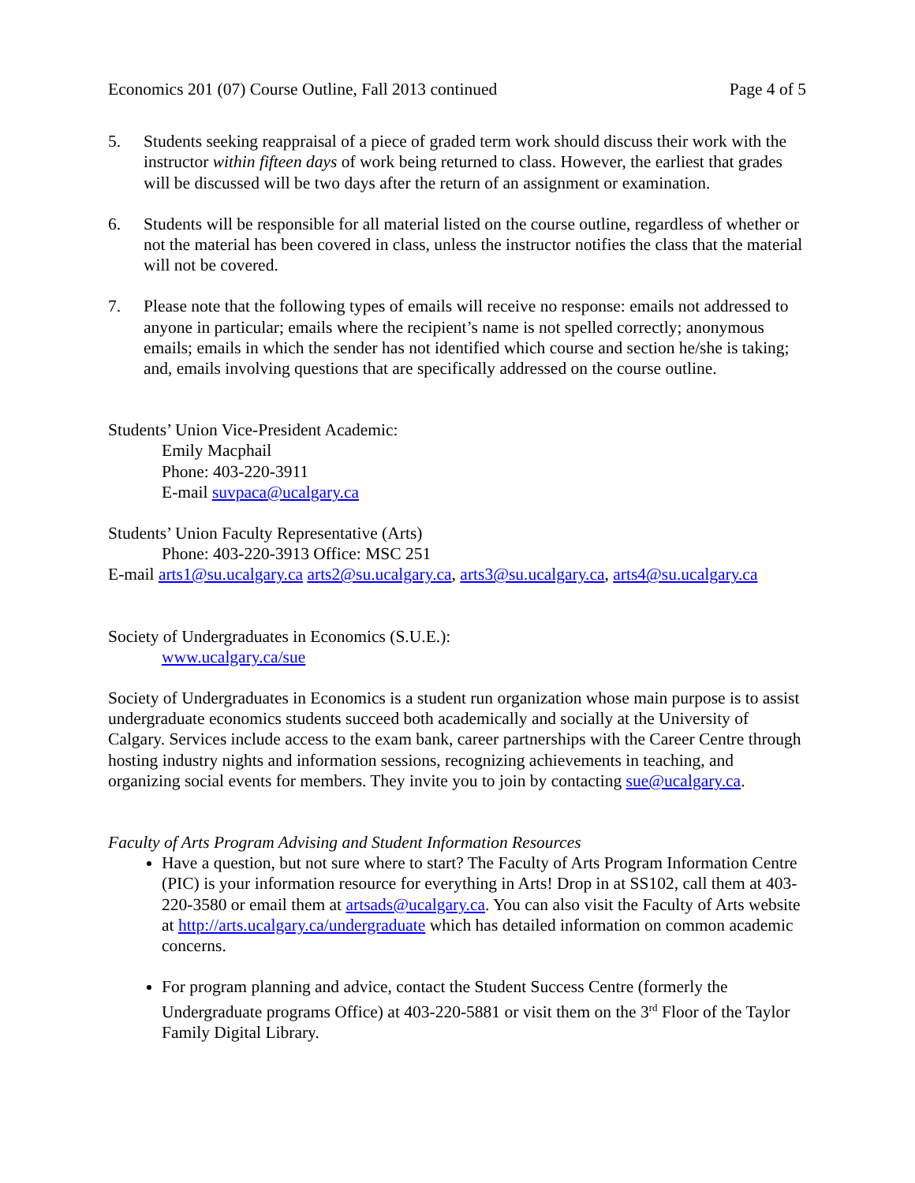Economics 201 (07) Course Outline, Fall 2013 continued Page 4 of 5
5. Students seeking reappraisal of a piece of graded term work should discuss their work with the instructor within fifteen days of work being returned to class. However, the earliest that grades will be discussed will be two days after the return of an assignment or examination.
6. Students will be responsible for all material listed on the course outline, regardless of whether or not the material has been covered in class, unless the instructor notifies the class that the material will not be covered.
7. Please note that the following types of emails will receive no response: emails not addressed to anyone in particular; emails where the recipient’s name is not spelled correctly; anonymous emails; emails in which the sender has not identified which course and section he/she is taking; and, emails involving questions that are specifically addressed on the course outline.
Students’ Union Vice-President Academic:
Emily Macphail
Phone: 403-220-3911
E-mail suvpaca@ucalgary.ca
Students’ Union Faculty Representative (Arts)
Phone: 403-220-3913 Office: MSC 251
E-mail arts1@su.ucalgary.ca arts2@su.ucalgary.ca, arts3@su.ucalgary.ca, arts4@su.ucalgary.ca
Society of Undergraduates in Economics (S.U.E.):
www.ucalgary.ca/sue
Society of Undergraduates in Economics is a student run organization whose main purpose is to assist undergraduate economics students succeed both academically and socially at the University of Calgary. Services include access to the exam bank, career partnerships with the Career Centre through hosting industry nights and information sessions, recognizing achievements in teaching, and organizing social events for members. They invite you to join by contacting sue@ucalgary.ca.
Faculty of Arts Program Advising and Student Information Resources
Have a question, but not sure where to start? The Faculty of Arts Program Information Centre (PIC) is your information resource for everything in Arts! Drop in at SS102, call them at 403-220-3580 or email them at artsads@ucalgary.ca. You can also visit the Faculty of Arts website at http://arts.ucalgary.ca/undergraduate which has detailed information on common academic concerns.
For program planning and advice, contact the Student Success Centre (formerly the Undergraduate programs Office) at 403-220-5881 or visit them on the 3<sup>rd</sup> Floor of the Taylor Family Digital Library.